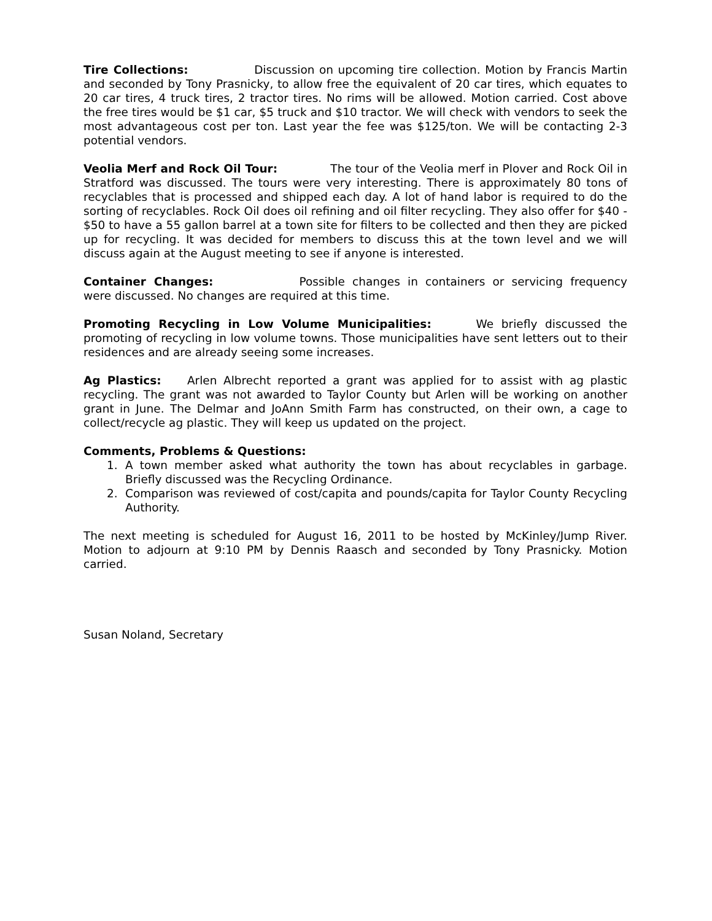Tire Collections: Discussion on upcoming tire collection. Motion by Francis Martin and seconded by Tony Prasnicky, to allow free the equivalent of 20 car tires, which equates to 20 car tires, 4 truck tires, 2 tractor tires. No rims will be allowed. Motion carried. Cost above the free tires would be $1 car, $5 truck and $10 tractor. We will check with vendors to seek the most advantageous cost per ton. Last year the fee was $125/ton. We will be contacting 2-3 potential vendors.
Veolia Merf and Rock Oil Tour: The tour of the Veolia merf in Plover and Rock Oil in Stratford was discussed. The tours were very interesting. There is approximately 80 tons of recyclables that is processed and shipped each day. A lot of hand labor is required to do the sorting of recyclables. Rock Oil does oil refining and oil filter recycling. They also offer for $40 - $50 to have a 55 gallon barrel at a town site for filters to be collected and then they are picked up for recycling. It was decided for members to discuss this at the town level and we will discuss again at the August meeting to see if anyone is interested.
Container Changes: Possible changes in containers or servicing frequency were discussed. No changes are required at this time.
Promoting Recycling in Low Volume Municipalities: We briefly discussed the promoting of recycling in low volume towns. Those municipalities have sent letters out to their residences and are already seeing some increases.
Ag Plastics: Arlen Albrecht reported a grant was applied for to assist with ag plastic recycling. The grant was not awarded to Taylor County but Arlen will be working on another grant in June. The Delmar and JoAnn Smith Farm has constructed, on their own, a cage to collect/recycle ag plastic. They will keep us updated on the project.
Comments, Problems & Questions:
1. A town member asked what authority the town has about recyclables in garbage. Briefly discussed was the Recycling Ordinance.
2. Comparison was reviewed of cost/capita and pounds/capita for Taylor County Recycling Authority.
The next meeting is scheduled for August 16, 2011 to be hosted by McKinley/Jump River. Motion to adjourn at 9:10 PM by Dennis Raasch and seconded by Tony Prasnicky. Motion carried.
Susan Noland, Secretary